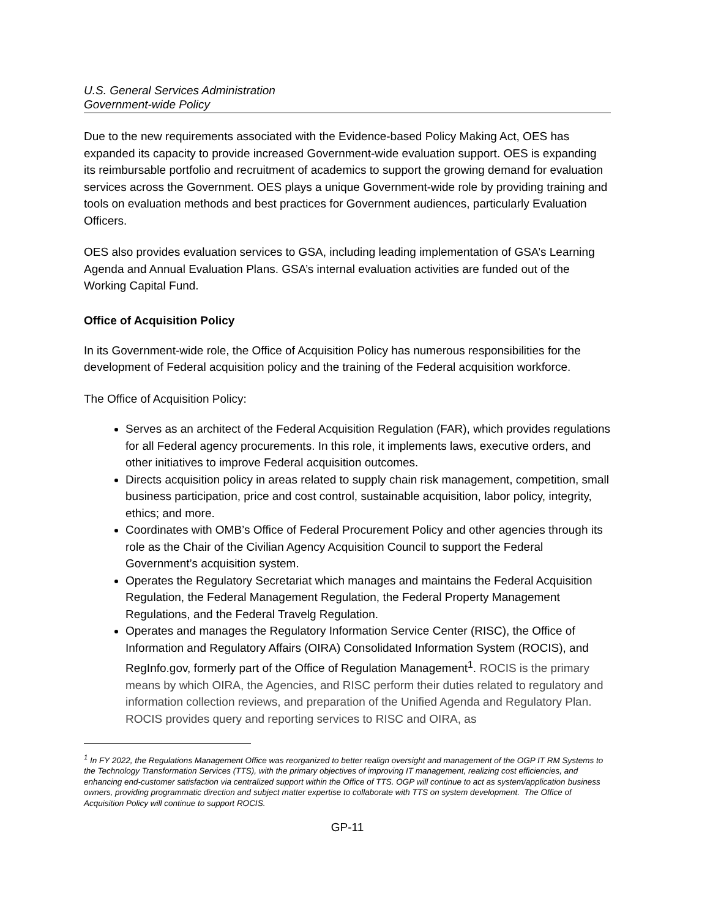U.S. General Services Administration
Government-wide Policy
Due to the new requirements associated with the Evidence-based Policy Making Act, OES has expanded its capacity to provide increased Government-wide evaluation support. OES is expanding its reimbursable portfolio and recruitment of academics to support the growing demand for evaluation services across the Government. OES plays a unique Government-wide role by providing training and tools on evaluation methods and best practices for Government audiences, particularly Evaluation Officers.
OES also provides evaluation services to GSA, including leading implementation of GSA’s Learning Agenda and Annual Evaluation Plans. GSA’s internal evaluation activities are funded out of the Working Capital Fund.
Office of Acquisition Policy
In its Government-wide role, the Office of Acquisition Policy has numerous responsibilities for the development of Federal acquisition policy and the training of the Federal acquisition workforce.
The Office of Acquisition Policy:
Serves as an architect of the Federal Acquisition Regulation (FAR), which provides regulations for all Federal agency procurements. In this role, it implements laws, executive orders, and other initiatives to improve Federal acquisition outcomes.
Directs acquisition policy in areas related to supply chain risk management, competition, small business participation, price and cost control, sustainable acquisition, labor policy, integrity, ethics; and more.
Coordinates with OMB’s Office of Federal Procurement Policy and other agencies through its role as the Chair of the Civilian Agency Acquisition Council to support the Federal Government’s acquisition system.
Operates the Regulatory Secretariat which manages and maintains the Federal Acquisition Regulation, the Federal Management Regulation, the Federal Property Management Regulations, and the Federal Travelg Regulation.
Operates and manages the Regulatory Information Service Center (RISC), the Office of Information and Regulatory Affairs (OIRA) Consolidated Information System (ROCIS), and RegInfo.gov, formerly part of the Office of Regulation Management<sup>1</sup>. ROCIS is the primary means by which OIRA, the Agencies, and RISC perform their duties related to regulatory and information collection reviews, and preparation of the Unified Agenda and Regulatory Plan. ROCIS provides query and reporting services to RISC and OIRA, as
<sup>1</sup> In FY 2022, the Regulations Management Office was reorganized to better realign oversight and management of the OGP IT RM Systems to the Technology Transformation Services (TTS), with the primary objectives of improving IT management, realizing cost efficiencies, and enhancing end-customer satisfaction via centralized support within the Office of TTS. OGP will continue to act as system/application business owners, providing programmatic direction and subject matter expertise to collaborate with TTS on system development. The Office of Acquisition Policy will continue to support ROCIS.
GP-11